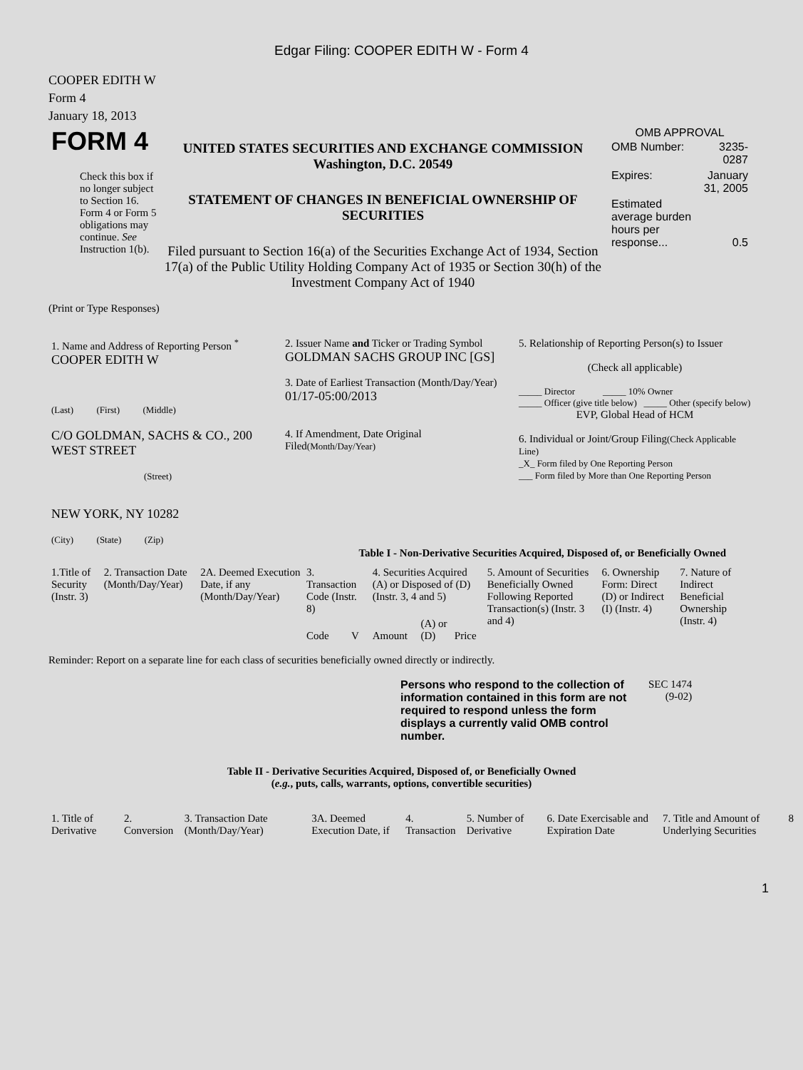Edgar Filing: COOPER EDITH W - Form 4
COOPER EDITH W
Form 4
January 18, 2013
| FORM 4 Check this box if no longer subject to Section 16. Form 4 or Form 5 obligations may continue. See Instruction 1(b). | UNITED STATES SECURITIES AND EXCHANGE COMMISSION Washington, D.C. 20549 STATEMENT OF CHANGES IN BENEFICIAL OWNERSHIP OF SECURITIES Filed pursuant to Section 16(a) of the Securities Exchange Act of 1934, Section 17(a) of the Public Utility Holding Company Act of 1935 or Section 30(h) of the Investment Company Act of 1940 | OMB APPROVAL / OMB Number: / 3235-0287 / / Expires: / January 31, 2005 / / Estimated average burden hours per response... / 0.5 / |
(Print or Type Responses)
| 1. Name and Address of Reporting Person <sup>*</sup> COOPER EDITH W (Last) (First) (Middle) C/O GOLDMAN, SACHS & CO., 200 WEST STREET (Street) NEW YORK, NY 10282 (City) (State) (Zip) | 2. Issuer Name and Ticker or Trading Symbol GOLDMAN SACHS GROUP INC [GS] 3. Date of Earliest Transaction (Month/Day/Year) 01/17-05:00/2013 4. If Amendment, Date Original Filed (Month/Day/Year) | 5. Relationship of Reporting Person(s) to Issuer (Check all applicable) _____ Director _____ 10% Owner _____ Officer (give title below) _____ Other (specify below) EVP, Global Head of HCM 6. Individual or Joint/Group Filing (Check Applicable Line) _X_ Form filed by One Reporting Person ___ Form filed by More than One Reporting Person |
Table I - Non-Derivative Securities Acquired, Disposed of, or Beneficially Owned
| 1.Title of Security (Instr. 3) | 2. Transaction Date (Month/Day/Year) | 2A. Deemed Execution Date, if any (Month/Day/Year) | 3. Transaction Code (Instr. 8) | | 4. Securities Acquired (A) or Disposed of (D) (Instr. 3, 4 and 5) | | | 5. Amount of Securities Beneficially Owned Following Reported Transaction(s) (Instr. 3 and 4) | 6. Ownership Form: Direct (D) or Indirect (I) (Instr. 4) | 7. Nature of Indirect Beneficial Ownership (Instr. 4) |
| --- | --- | --- | --- | --- | --- | --- | --- | --- | --- | --- |
| | | | Code | V | Amount | (A) or (D) | Price | | | |
Reminder: Report on a separate line for each class of securities beneficially owned directly or indirectly.
| Persons who respond to the collection of information contained in this form are not required to respond unless the form displays a currently valid OMB control number. | SEC 1474 (9-02) |
Table II - Derivative Securities Acquired, Disposed of, or Beneficially Owned
(e.g., puts, calls, warrants, options, convertible securities)
| 1. Title of Derivative | 2. Conversion | 3. Transaction Date (Month/Day/Year) | 3A. Deemed Execution Date, if | 4. Transaction | 5. Number of Derivative | 6. Date Exercisable and Expiration Date | 7. Title and Amount of Underlying Securities | 8 |
| --- | --- | --- | --- | --- | --- | --- | --- | --- |
1